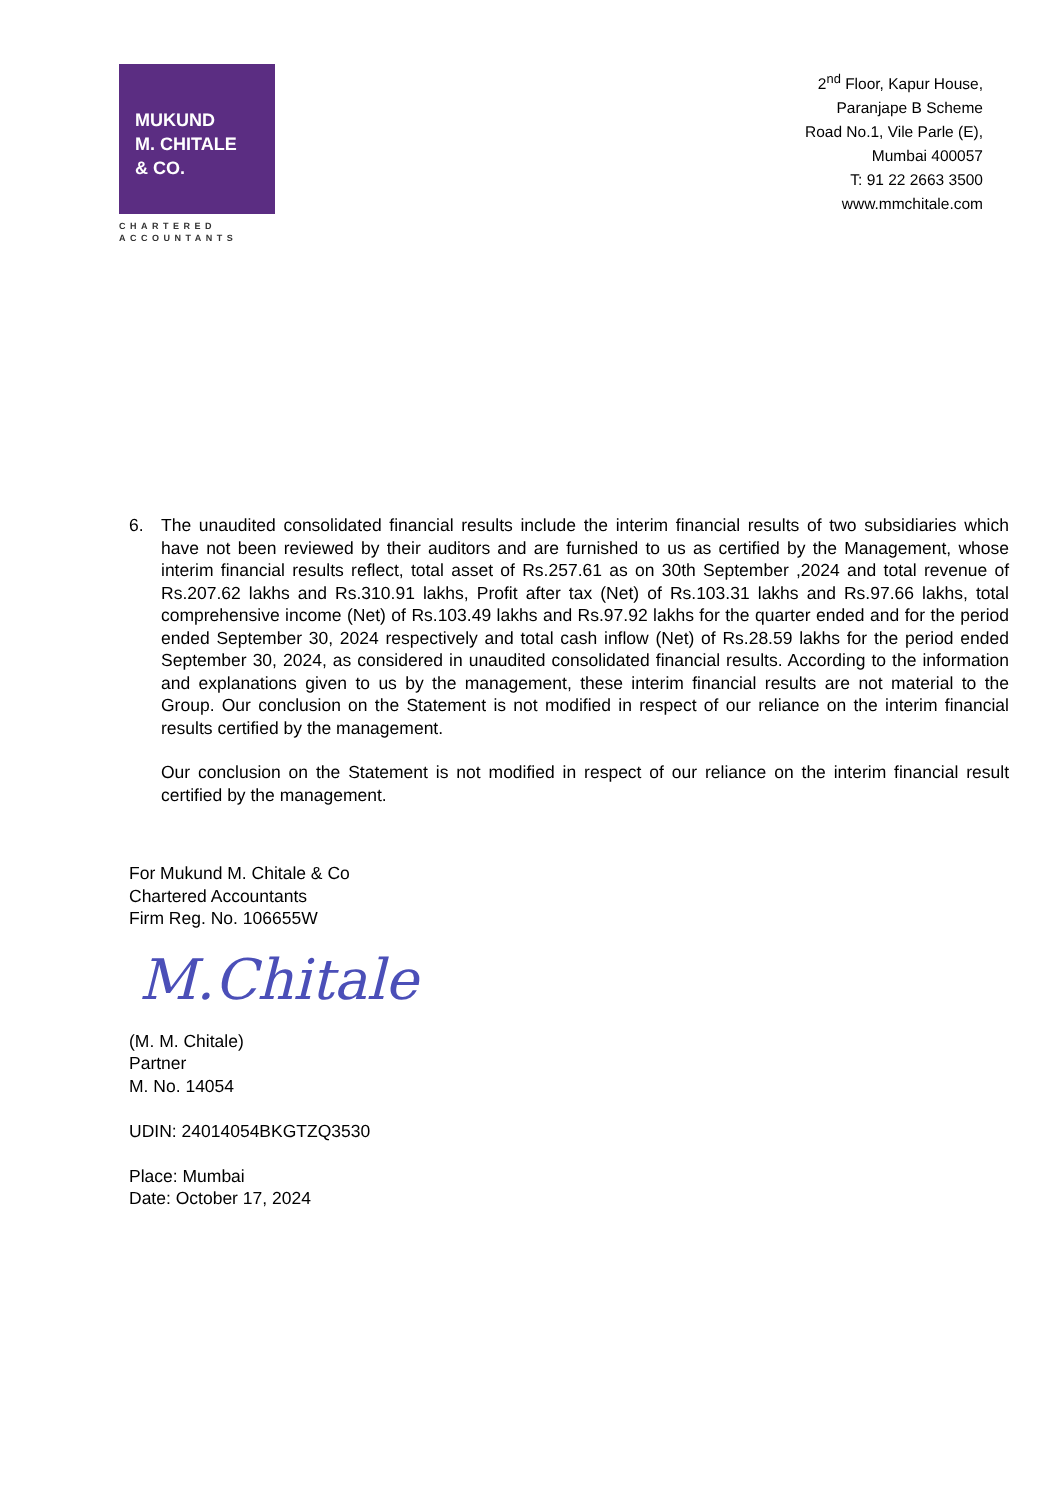MUKUND
M. CHITALE
& CO.
CHARTERED
ACCOUNTANTS
2<sup>nd</sup> Floor, Kapur House,
Paranjape B Scheme
Road No.1, Vile Parle (E),
Mumbai 400057
T: 91 22 2663 3500
www.mmchitale.com
6. The unaudited consolidated financial results include the interim financial results of two subsidiaries which have not been reviewed by their auditors and are furnished to us as certified by the Management, whose interim financial results reflect, total asset of Rs.257.61 as on 30th September ,2024 and total revenue of Rs.207.62 lakhs and Rs.310.91 lakhs, Profit after tax (Net) of Rs.103.31 lakhs and Rs.97.66 lakhs, total comprehensive income (Net) of Rs.103.49 lakhs and Rs.97.92 lakhs for the quarter ended and for the period ended September 30, 2024 respectively and total cash inflow (Net) of Rs.28.59 lakhs for the period ended September 30, 2024, as considered in unaudited consolidated financial results. According to the information and explanations given to us by the management, these interim financial results are not material to the Group. Our conclusion on the Statement is not modified in respect of our reliance on the interim financial results certified by the management.
Our conclusion on the Statement is not modified in respect of our reliance on the interim financial result certified by the management.
For Mukund M. Chitale & Co
Chartered Accountants
Firm Reg. No. 106655W
M.Chitale
(M. M. Chitale)
Partner
M. No. 14054
UDIN: 24014054BKGTZQ3530
Place: Mumbai
Date: October 17, 2024